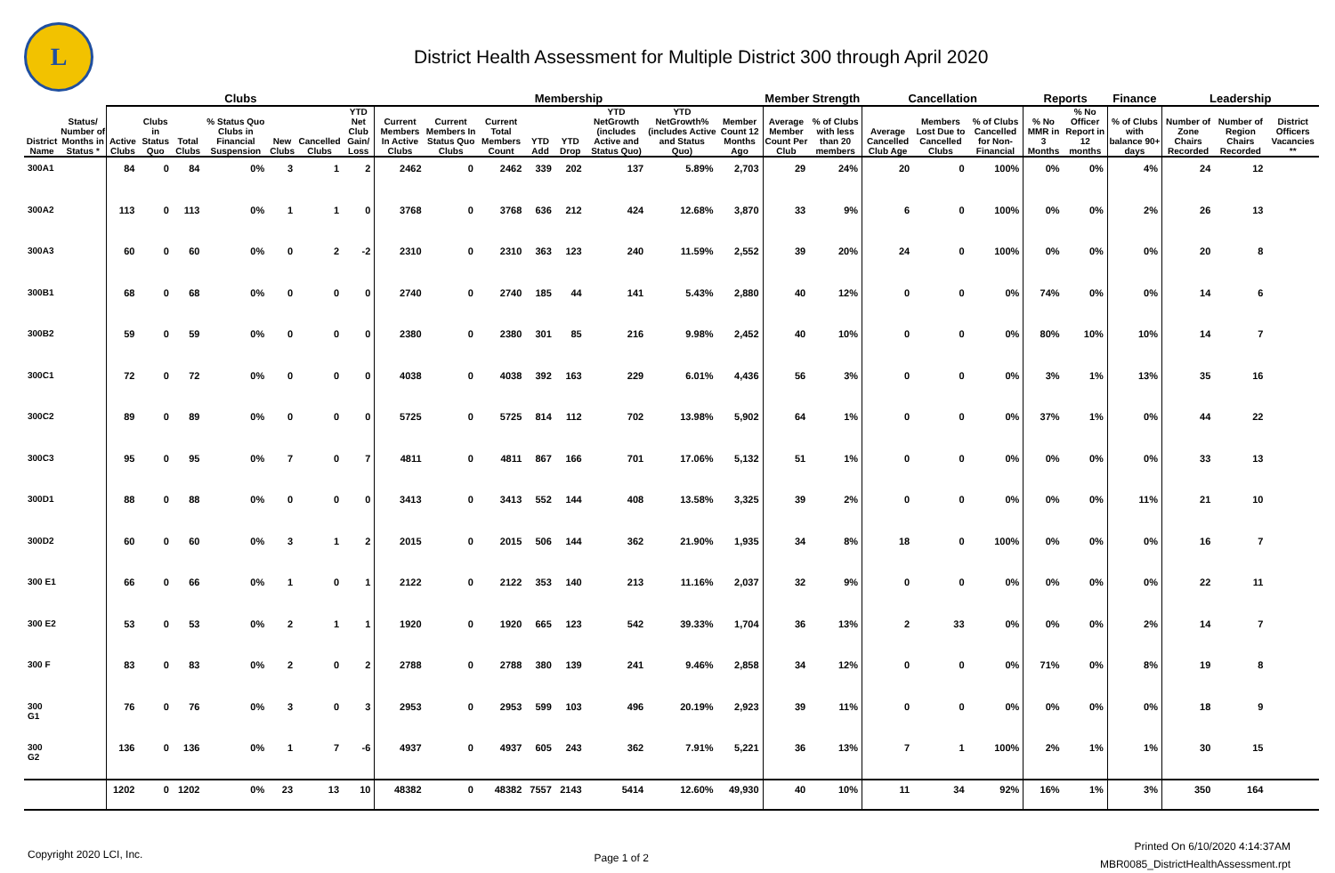L
District Health Assessment for Multiple District 300 through April 2020
| | | Clubs | | | | | | | Membership | | | | | | | | Member Strength | | Cancellation | | | Reports | | Finance | Leadership | | |
| --- | --- | --- | --- | --- | --- | --- | --- | --- | --- | --- | --- | --- | --- | --- | --- | --- | --- | --- | --- | --- | --- | --- | --- | --- | --- | --- | --- |
| District Name | Status/ Number of Months in Status * | Active Clubs | Clubs in Status Quo | Total Clubs | % Status Quo Clubs in Financial Suspension | New Clubs | Cancelled Clubs | YTD Net Club Gain/ Loss | Current Members In Active Clubs | Current Members In Status Quo Clubs | Current Total Members Count | YTD Add | YTD Drop | YTD NetGrowth (includes Active and Status Quo) | YTD NetGrowth% (includes Active and Status Quo) | Member Count 12 Months Ago | Average Member Count Per Club | % of Clubs with less than 20 members | Average Cancelled Club Age | Members Lost Due to Cancelled Clubs | % of Clubs Cancelled for Non-Financial | % No MMR in 3 Months | % No Officer Report in 12 months | % of Clubs with balance 90+ days | Number of Zone Chairs Recorded | Number of Region Chairs Recorded | District Officers Vacancies ** |
| 300A1 | | 84 | 0 | 84 | 0% | 3 | 1 | 2 | 2462 | 0 | 2462 | 339 | 202 | 137 | 5.89% | 2,703 | 29 | 24% | 20 | 0 | 100% | 0% | 0% | 4% | 24 | 12 | |
| 300A2 | | 113 | 0 | 113 | 0% | 1 | 1 | 0 | 3768 | 0 | 3768 | 636 | 212 | 424 | 12.68% | 3,870 | 33 | 9% | 6 | 0 | 100% | 0% | 0% | 2% | 26 | 13 | |
| 300A3 | | 60 | 0 | 60 | 0% | 0 | 2 | -2 | 2310 | 0 | 2310 | 363 | 123 | 240 | 11.59% | 2,552 | 39 | 20% | 24 | 0 | 100% | 0% | 0% | 0% | 20 | 8 | |
| 300B1 | | 68 | 0 | 68 | 0% | 0 | 0 | 0 | 2740 | 0 | 2740 | 185 | 44 | 141 | 5.43% | 2,880 | 40 | 12% | 0 | 0 | 0% | 74% | 0% | 0% | 14 | 6 | |
| 300B2 | | 59 | 0 | 59 | 0% | 0 | 0 | 0 | 2380 | 0 | 2380 | 301 | 85 | 216 | 9.98% | 2,452 | 40 | 10% | 0 | 0 | 0% | 80% | 10% | 10% | 14 | 7 | |
| 300C1 | | 72 | 0 | 72 | 0% | 0 | 0 | 0 | 4038 | 0 | 4038 | 392 | 163 | 229 | 6.01% | 4,436 | 56 | 3% | 0 | 0 | 0% | 3% | 1% | 13% | 35 | 16 | |
| 300C2 | | 89 | 0 | 89 | 0% | 0 | 0 | 0 | 5725 | 0 | 5725 | 814 | 112 | 702 | 13.98% | 5,902 | 64 | 1% | 0 | 0 | 0% | 37% | 1% | 0% | 44 | 22 | |
| 300C3 | | 95 | 0 | 95 | 0% | 7 | 0 | 7 | 4811 | 0 | 4811 | 867 | 166 | 701 | 17.06% | 5,132 | 51 | 1% | 0 | 0 | 0% | 0% | 0% | 0% | 33 | 13 | |
| 300D1 | | 88 | 0 | 88 | 0% | 0 | 0 | 0 | 3413 | 0 | 3413 | 552 | 144 | 408 | 13.58% | 3,325 | 39 | 2% | 0 | 0 | 0% | 0% | 0% | 11% | 21 | 10 | |
| 300D2 | | 60 | 0 | 60 | 0% | 3 | 1 | 2 | 2015 | 0 | 2015 | 506 | 144 | 362 | 21.90% | 1,935 | 34 | 8% | 18 | 0 | 100% | 0% | 0% | 0% | 16 | 7 | |
| 300 E1 | | 66 | 0 | 66 | 0% | 1 | 0 | 1 | 2122 | 0 | 2122 | 353 | 140 | 213 | 11.16% | 2,037 | 32 | 9% | 0 | 0 | 0% | 0% | 0% | 0% | 22 | 11 | |
| 300 E2 | | 53 | 0 | 53 | 0% | 2 | 1 | 1 | 1920 | 0 | 1920 | 665 | 123 | 542 | 39.33% | 1,704 | 36 | 13% | 2 | 33 | 0% | 0% | 0% | 2% | 14 | 7 | |
| 300 F | | 83 | 0 | 83 | 0% | 2 | 0 | 2 | 2788 | 0 | 2788 | 380 | 139 | 241 | 9.46% | 2,858 | 34 | 12% | 0 | 0 | 0% | 71% | 0% | 8% | 19 | 8 | |
| 300 G1 | | 76 | 0 | 76 | 0% | 3 | 0 | 3 | 2953 | 0 | 2953 | 599 | 103 | 496 | 20.19% | 2,923 | 39 | 11% | 0 | 0 | 0% | 0% | 0% | 0% | 18 | 9 | |
| 300 G2 | | 136 | 0 | 136 | 0% | 1 | 7 | -6 | 4937 | 0 | 4937 | 605 | 243 | 362 | 7.91% | 5,221 | 36 | 13% | 7 | 1 | 100% | 2% | 1% | 1% | 30 | 15 | |
| | | 1202 | 0 | 1202 | 0% | 23 | 13 | 10 | 48382 | 0 | 48382 | 7557 | 2143 | 5414 | 12.60% | 49,930 | 40 | 10% | 11 | 34 | 92% | 16% | 1% | 3% | 350 | 164 | |
Copyright 2020 LCI, Inc.
Page 1 of 2
Printed On 6/10/2020 4:14:37AM
MBR0085_DistrictHealthAssessment.rpt